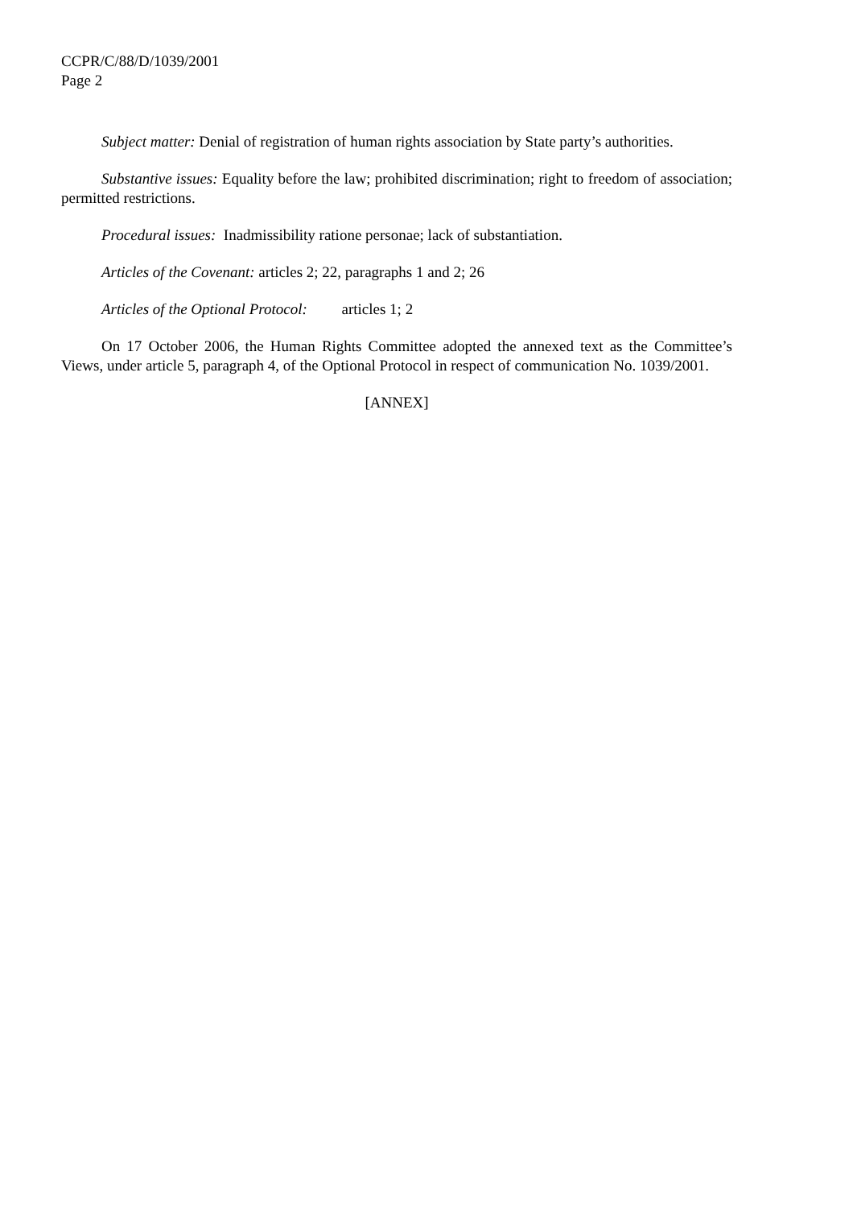CCPR/C/88/D/1039/2001
Page 2
Subject matter: Denial of registration of human rights association by State party’s authorities.
Substantive issues: Equality before the law; prohibited discrimination; right to freedom of association; permitted restrictions.
Procedural issues: Inadmissibility ratione personae; lack of substantiation.
Articles of the Covenant: articles 2; 22, paragraphs 1 and 2; 26
Articles of the Optional Protocol: articles 1; 2
On 17 October 2006, the Human Rights Committee adopted the annexed text as the Committee’s Views, under article 5, paragraph 4, of the Optional Protocol in respect of communication No. 1039/2001.
[ANNEX]